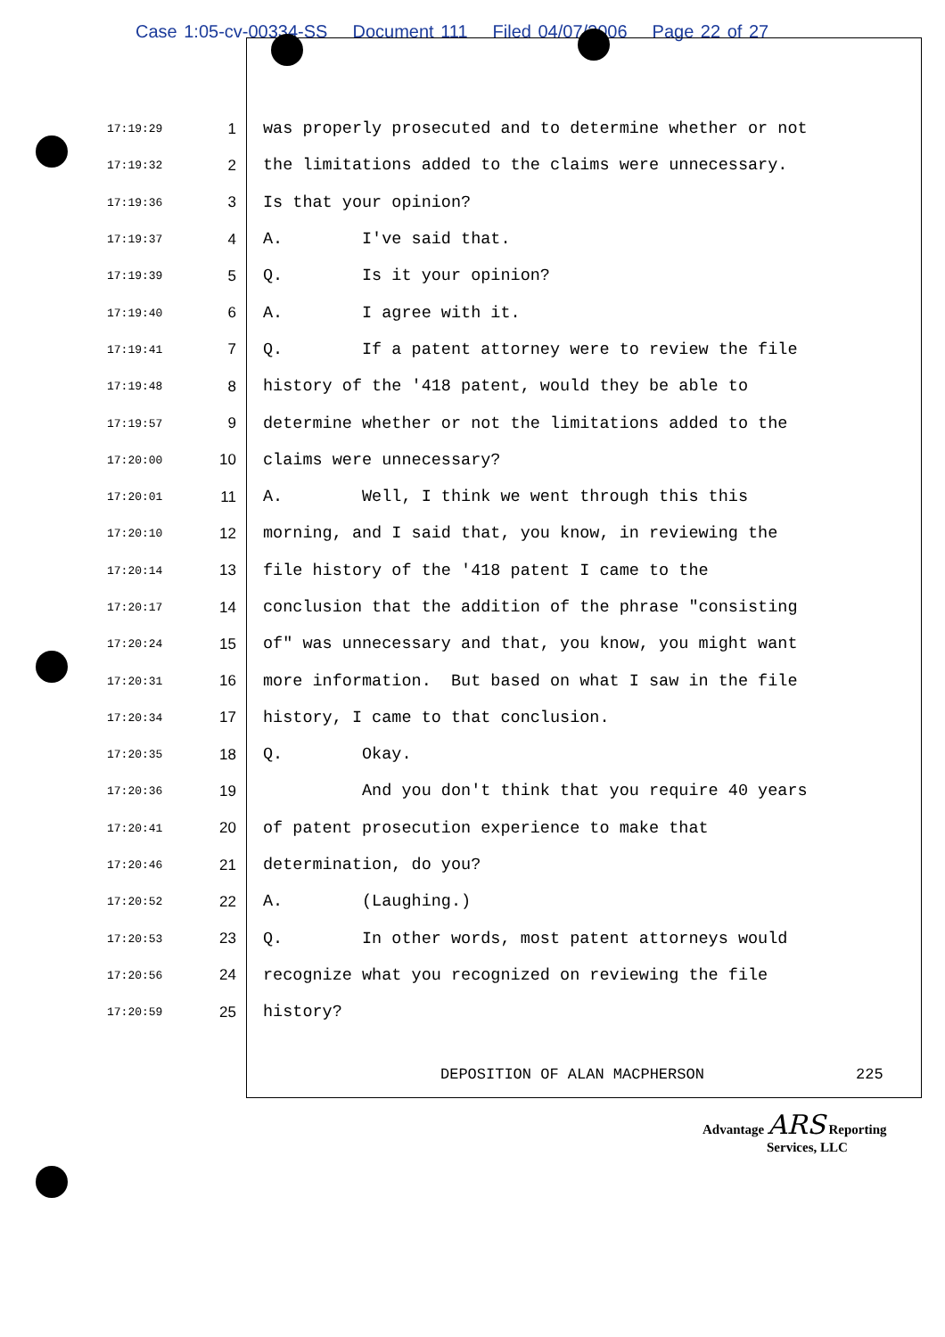Case 1:05-cv-00334-SS Document 111 Filed 04/07/2006 Page 22 of 27
17:19:29 1 was properly prosecuted and to determine whether or not
17:19:32 2 the limitations added to the claims were unnecessary.
17:19:36 3 Is that your opinion?
17:19:37 4 A. I've said that.
17:19:39 5 Q. Is it your opinion?
17:19:40 6 A. I agree with it.
17:19:41 7 Q. If a patent attorney were to review the file
17:19:48 8 history of the '418 patent, would they be able to
17:19:57 9 determine whether or not the limitations added to the
17:20:00 10 claims were unnecessary?
17:20:01 11 A. Well, I think we went through this this
17:20:10 12 morning, and I said that, you know, in reviewing the
17:20:14 13 file history of the '418 patent I came to the
17:20:17 14 conclusion that the addition of the phrase "consisting
17:20:24 15 of" was unnecessary and that, you know, you might want
17:20:31 16 more information. But based on what I saw in the file
17:20:34 17 history, I came to that conclusion.
17:20:35 18 Q. Okay.
17:20:36 19 And you don't think that you require 40 years
17:20:41 20 of patent prosecution experience to make that
17:20:46 21 determination, do you?
17:20:52 22 A. (Laughing.)
17:20:53 23 Q. In other words, most patent attorneys would
17:20:56 24 recognize what you recognized on reviewing the file
17:20:59 25 history?
DEPOSITION OF ALAN MACPHERSON 225
Advantage ARS Reporting
Services, LLC